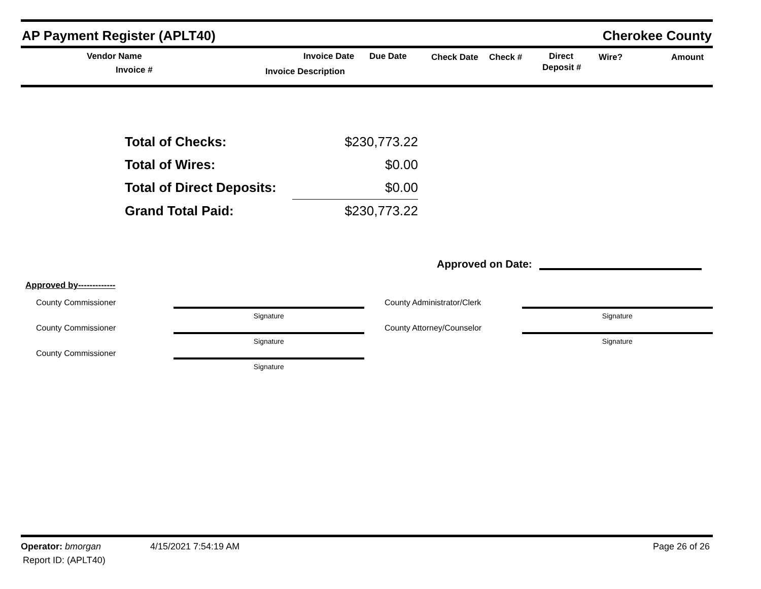AP Payment Register (APLT40) Cherokee County
Vendor Name
Invoice #
Invoice Date Due Date
Invoice Description
Check Date Check # Direct
Deposit #
Wire? Amount
| Total of Checks: | $230,773.22 |
| Total of Wires: | $0.00 |
| Total of Direct Deposits: | $0.00 |
| Grand Total Paid: | $230,773.22 |
Approved on Date:
Approved by-------------
| County Commissioner | | County Administrator/Clerk | |
| | Signature | | Signature |
| County Commissioner | | County Attorney/Counselor | |
| | Signature | | Signature |
| County Commissioner | | | |
| | Signature | | |
Operator: bmorgan 4/15/2021 7:54:19 AM Page 26 of 26
Report ID: (APLT40)